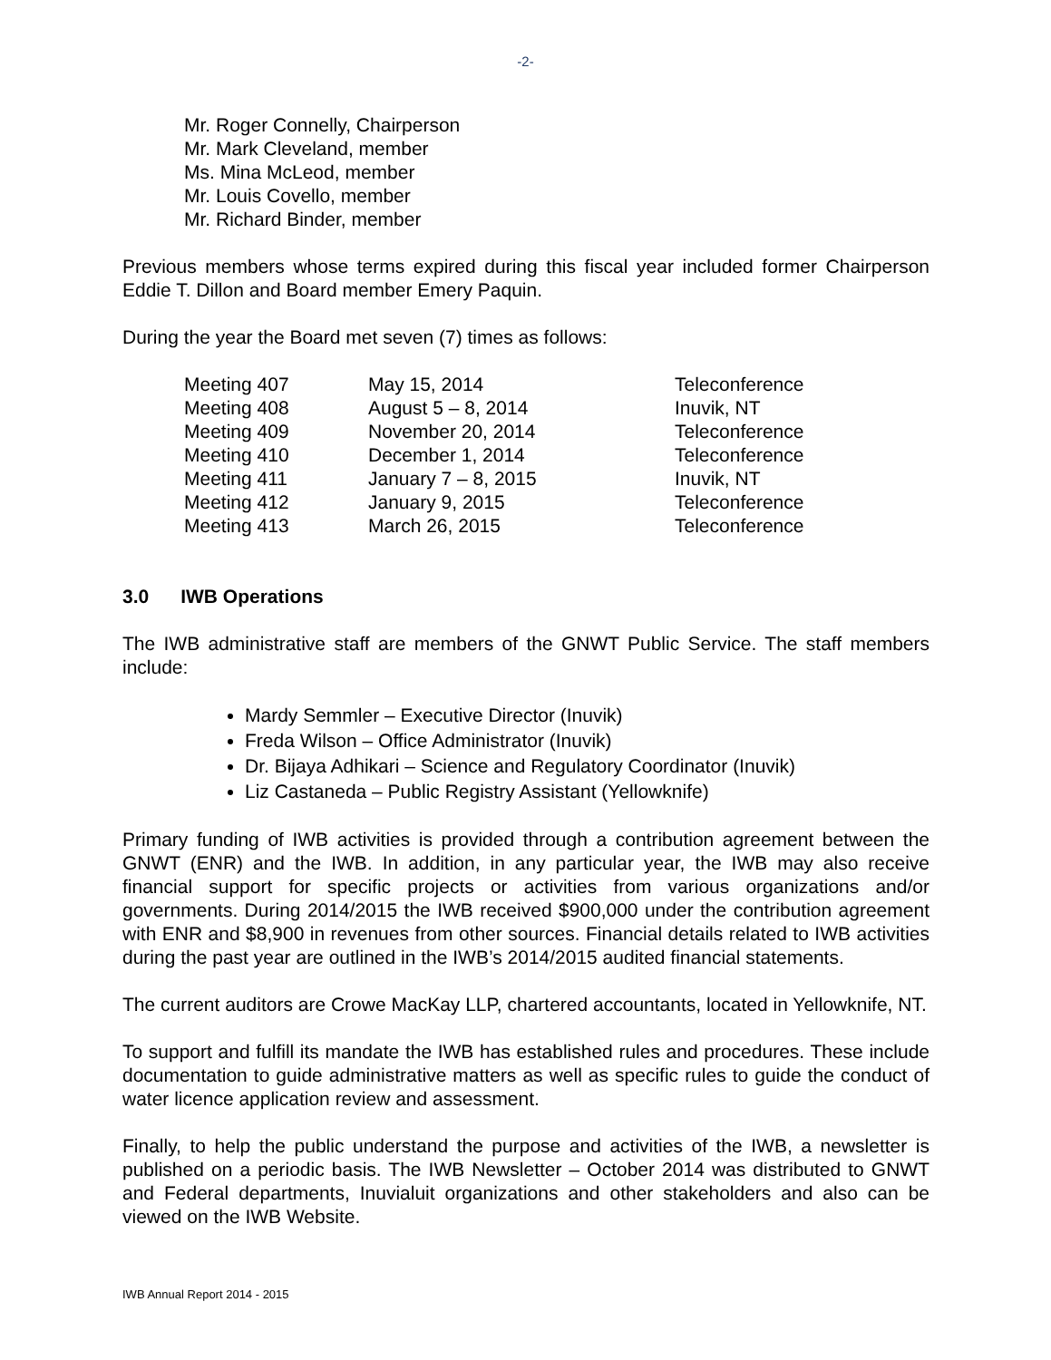-2-
Mr. Roger Connelly, Chairperson
Mr. Mark Cleveland, member
Ms. Mina McLeod, member
Mr. Louis Covello, member
Mr. Richard Binder, member
Previous members whose terms expired during this fiscal year included former Chairperson Eddie T. Dillon and Board member Emery Paquin.
During the year the Board met seven (7) times as follows:
| Meeting 407 | May 15, 2014 | Teleconference |
| Meeting 408 | August 5 – 8, 2014 | Inuvik, NT |
| Meeting 409 | November 20, 2014 | Teleconference |
| Meeting 410 | December 1, 2014 | Teleconference |
| Meeting 411 | January 7 – 8, 2015 | Inuvik, NT |
| Meeting 412 | January 9, 2015 | Teleconference |
| Meeting 413 | March 26, 2015 | Teleconference |
3.0 IWB Operations
The IWB administrative staff are members of the GNWT Public Service. The staff members include:
Mardy Semmler – Executive Director (Inuvik)
Freda Wilson – Office Administrator (Inuvik)
Dr. Bijaya Adhikari – Science and Regulatory Coordinator (Inuvik)
Liz Castaneda – Public Registry Assistant (Yellowknife)
Primary funding of IWB activities is provided through a contribution agreement between the GNWT (ENR) and the IWB. In addition, in any particular year, the IWB may also receive financial support for specific projects or activities from various organizations and/or governments. During 2014/2015 the IWB received $900,000 under the contribution agreement with ENR and $8,900 in revenues from other sources. Financial details related to IWB activities during the past year are outlined in the IWB’s 2014/2015 audited financial statements.
The current auditors are Crowe MacKay LLP, chartered accountants, located in Yellowknife, NT.
To support and fulfill its mandate the IWB has established rules and procedures. These include documentation to guide administrative matters as well as specific rules to guide the conduct of water licence application review and assessment.
Finally, to help the public understand the purpose and activities of the IWB, a newsletter is published on a periodic basis. The IWB Newsletter – October 2014 was distributed to GNWT and Federal departments, Inuvialuit organizations and other stakeholders and also can be viewed on the IWB Website.
IWB Annual Report 2014 - 2015